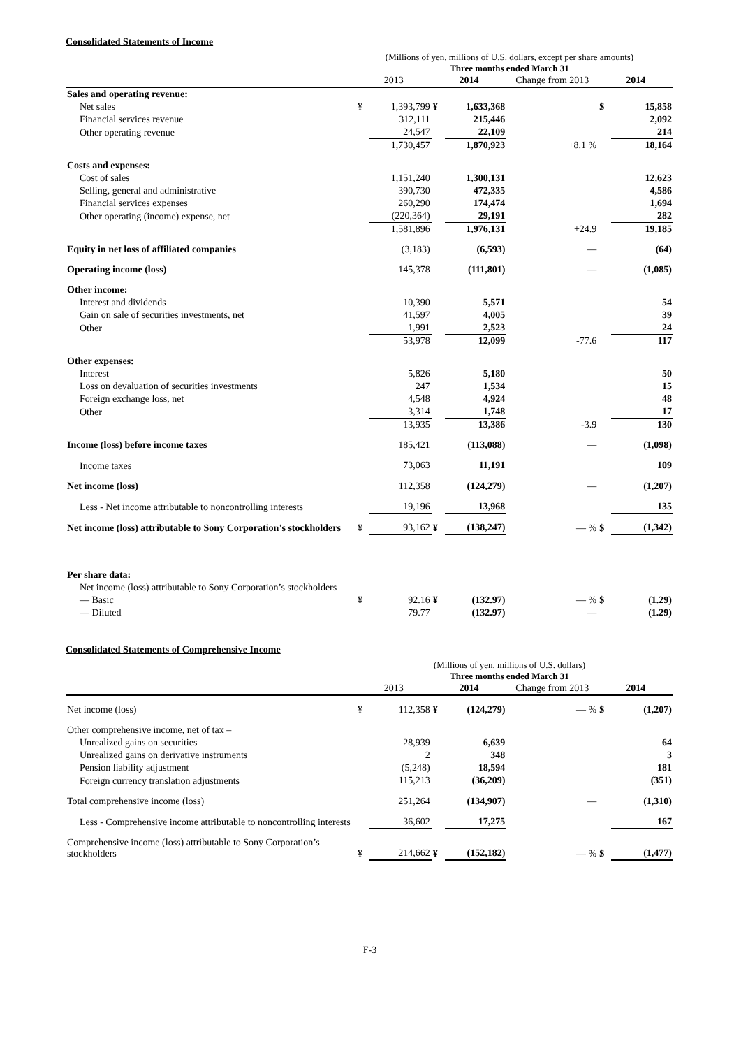Consolidated Statements of Income
(Millions of yen, millions of U.S. dollars, except per share amounts)
Three months ended March 31
| | 2013 | | 2014 | | Change from 2013 | 2014 | |
| --- | --- | --- | --- | --- | --- | --- | --- |
| Sales and operating revenue: | | | | | | | |
| Net sales | ¥ | 1,393,799 | ¥ | 1,633,368 | | $ | 15,858 |
| Financial services revenue | | 312,111 | | 215,446 | | | 2,092 |
| Other operating revenue | | 24,547 | | 22,109 | | | 214 |
| | | 1,730,457 | | 1,870,923 | +8.1 % | | 18,164 |
| Costs and expenses: | | | | | | | |
| Cost of sales | | 1,151,240 | | 1,300,131 | | | 12,623 |
| Selling, general and administrative | | 390,730 | | 472,335 | | | 4,586 |
| Financial services expenses | | 260,290 | | 174,474 | | | 1,694 |
| Other operating (income) expense, net | | (220,364) | | 29,191 | | | 282 |
| | | 1,581,896 | | 1,976,131 | +24.9 | | 19,185 |
| Equity in net loss of affiliated companies | | (3,183) | | (6,593) | — | | (64) |
| Operating income (loss) | | 145,378 | | (111,801) | — | | (1,085) |
| Other income: | | | | | | | |
| Interest and dividends | | 10,390 | | 5,571 | | | 54 |
| Gain on sale of securities investments, net | | 41,597 | | 4,005 | | | 39 |
| Other | | 1,991 | | 2,523 | | | 24 |
| | | 53,978 | | 12,099 | -77.6 | | 117 |
| Other expenses: | | | | | | | |
| Interest | | 5,826 | | 5,180 | | | 50 |
| Loss on devaluation of securities investments | | 247 | | 1,534 | | | 15 |
| Foreign exchange loss, net | | 4,548 | | 4,924 | | | 48 |
| Other | | 3,314 | | 1,748 | | | 17 |
| | | 13,935 | | 13,386 | -3.9 | | 130 |
| Income (loss) before income taxes | | 185,421 | | (113,088) | — | | (1,098) |
| Income taxes | | 73,063 | | 11,191 | | | 109 |
| Net income (loss) | | 112,358 | | (124,279) | — | | (1,207) |
| Less - Net income attributable to noncontrolling interests | | 19,196 | | 13,968 | | | 135 |
| Net income (loss) attributable to Sony Corporation’s stockholders | ¥ | 93,162 | ¥ | (138,247) | — % | $ | (1,342) |
| Per share data: | | | | | | | |
| Net income (loss) attributable to Sony Corporation’s stockholders | | | | | | | |
| — Basic | ¥ | 92.16 | ¥ | (132.97) | — % | $ | (1.29) |
| — Diluted | | 79.77 | | (132.97) | — | | (1.29) |
Consolidated Statements of Comprehensive Income
(Millions of yen, millions of U.S. dollars)
Three months ended March 31
| | 2013 | | 2014 | | Change from 2013 | 2014 | |
| --- | --- | --- | --- | --- | --- | --- | --- |
| Net income (loss) | ¥ | 112,358 | ¥ | (124,279) | — % | $ | (1,207) |
| Other comprehensive income, net of tax – | | | | | | | |
| Unrealized gains on securities | | 28,939 | | 6,639 | | | 64 |
| Unrealized gains on derivative instruments | | 2 | | 348 | | | 3 |
| Pension liability adjustment | | (5,248) | | 18,594 | | | 181 |
| Foreign currency translation adjustments | | 115,213 | | (36,209) | | | (351) |
| Total comprehensive income (loss) | | 251,264 | | (134,907) | — | | (1,310) |
| Less - Comprehensive income attributable to noncontrolling interests | | 36,602 | | 17,275 | | | 167 |
| Comprehensive income (loss) attributable to Sony Corporation’s stockholders | ¥ | 214,662 | ¥ | (152,182) | — % | $ | (1,477) |
F-3